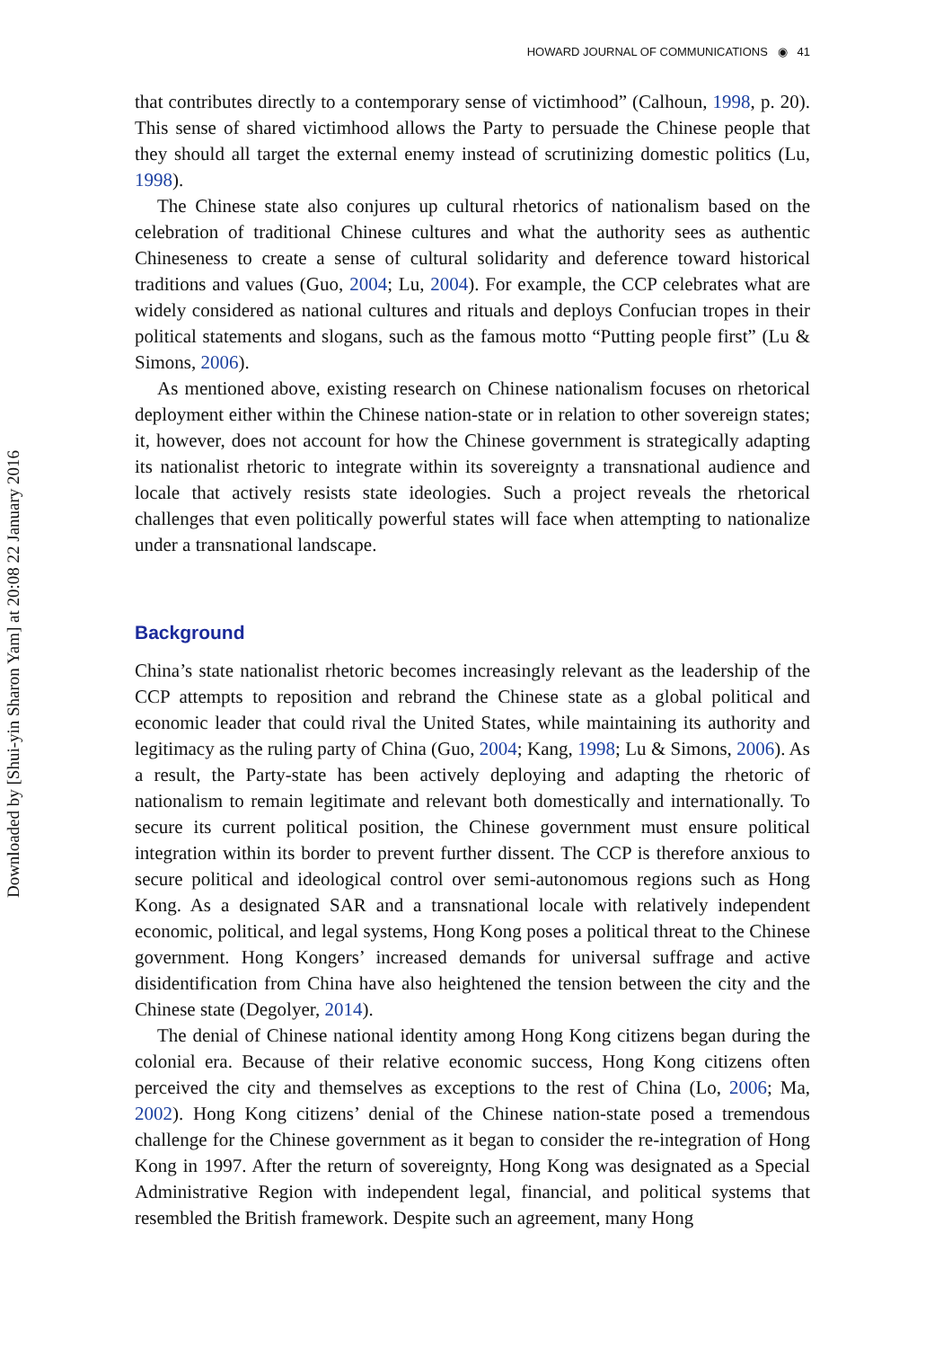HOWARD JOURNAL OF COMMUNICATIONS ◉ 41
Downloaded by [Shui-yin Sharon Yam] at 20:08 22 January 2016
that contributes directly to a contemporary sense of victimhood” (Calhoun, 1998, p. 20). This sense of shared victimhood allows the Party to persuade the Chinese people that they should all target the external enemy instead of scrutinizing domestic politics (Lu, 1998).
The Chinese state also conjures up cultural rhetorics of nationalism based on the celebration of traditional Chinese cultures and what the authority sees as authentic Chineseness to create a sense of cultural solidarity and deference toward historical traditions and values (Guo, 2004; Lu, 2004). For example, the CCP celebrates what are widely considered as national cultures and rituals and deploys Confucian tropes in their political statements and slogans, such as the famous motto “Putting people first” (Lu & Simons, 2006).
As mentioned above, existing research on Chinese nationalism focuses on rhetorical deployment either within the Chinese nation-state or in relation to other sovereign states; it, however, does not account for how the Chinese government is strategically adapting its nationalist rhetoric to integrate within its sovereignty a transnational audience and locale that actively resists state ideologies. Such a project reveals the rhetorical challenges that even politically powerful states will face when attempting to nationalize under a transnational landscape.
Background
China’s state nationalist rhetoric becomes increasingly relevant as the leadership of the CCP attempts to reposition and rebrand the Chinese state as a global political and economic leader that could rival the United States, while maintaining its authority and legitimacy as the ruling party of China (Guo, 2004; Kang, 1998; Lu & Simons, 2006). As a result, the Party-state has been actively deploying and adapting the rhetoric of nationalism to remain legitimate and relevant both domestically and internationally. To secure its current political position, the Chinese government must ensure political integration within its border to prevent further dissent. The CCP is therefore anxious to secure political and ideological control over semi-autonomous regions such as Hong Kong. As a designated SAR and a transnational locale with relatively independent economic, political, and legal systems, Hong Kong poses a political threat to the Chinese government. Hong Kongers’ increased demands for universal suffrage and active disidentification from China have also heightened the tension between the city and the Chinese state (Degolyer, 2014).
The denial of Chinese national identity among Hong Kong citizens began during the colonial era. Because of their relative economic success, Hong Kong citizens often perceived the city and themselves as exceptions to the rest of China (Lo, 2006; Ma, 2002). Hong Kong citizens’ denial of the Chinese nation-state posed a tremendous challenge for the Chinese government as it began to consider the re-integration of Hong Kong in 1997. After the return of sovereignty, Hong Kong was designated as a Special Administrative Region with independent legal, financial, and political systems that resembled the British framework. Despite such an agreement, many Hong